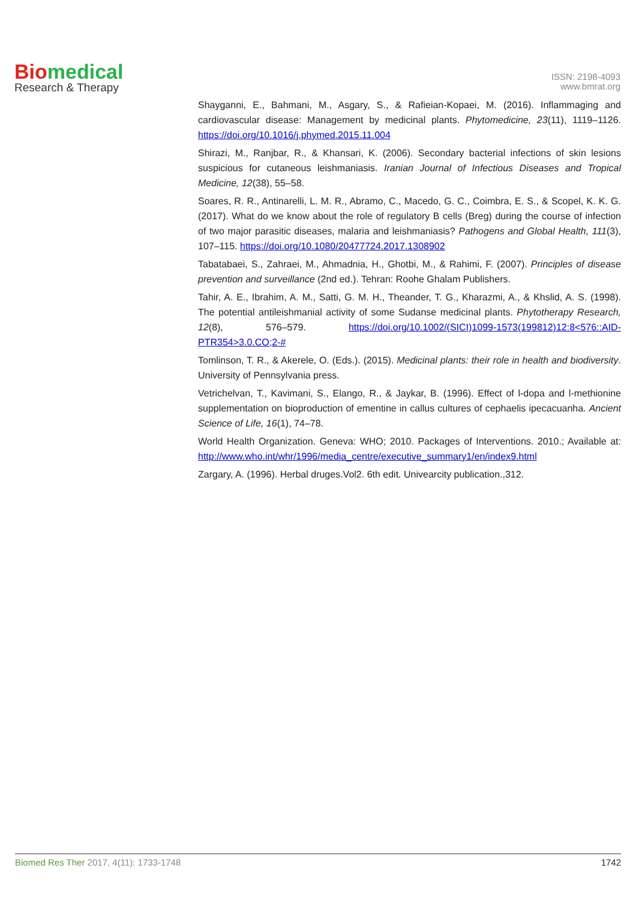Bio medical
Research & Therapy
ISSN: 2198-4093
www.bmrat.org
Shayganni, E., Bahmani, M., Asgary, S., & Rafieian-Kopaei, M. (2016). Inflammaging and cardiovascular disease: Management by medicinal plants. Phytomedicine, 23(11), 1119–1126. https://doi.org/10.1016/j.phymed.2015.11.004
Shirazi, M., Ranjbar, R., & Khansari, K. (2006). Secondary bacterial infections of skin lesions suspicious for cutaneous leishmaniasis. Iranian Journal of Infectious Diseases and Tropical Medicine, 12(38), 55–58.
Soares, R. R., Antinarelli, L. M. R., Abramo, C., Macedo, G. C., Coimbra, E. S., & Scopel, K. K. G. (2017). What do we know about the role of regulatory B cells (Breg) during the course of infection of two major parasitic diseases, malaria and leishmaniasis? Pathogens and Global Health, 111(3), 107–115. https://doi.org/10.1080/20477724.2017.1308902
Tabatabaei, S., Zahraei, M., Ahmadnia, H., Ghotbi, M., & Rahimi, F. (2007). Principles of disease prevention and surveillance (2nd ed.). Tehran: Roohe Ghalam Publishers.
Tahir, A. E., Ibrahim, A. M., Satti, G. M. H., Theander, T. G., Kharazmi, A., & Khslid, A. S. (1998). The potential antileishmanial activity of some Sudanse medicinal plants. Phytotherapy Research, 12(8), 576–579. https://doi.org/10.1002/(SICI)1099-1573(199812)12:8<576::AID-PTR354>3.0.CO;2-#
Tomlinson, T. R., & Akerele, O. (Eds.). (2015). Medicinal plants: their role in health and biodiversity. University of Pennsylvania press.
Vetrichelvan, T., Kavimani, S., Elango, R., & Jaykar, B. (1996). Effect of l-dopa and l-methionine supplementation on bioproduction of ementine in callus cultures of cephaelis ipecacuanha. Ancient Science of Life, 16(1), 74–78.
World Health Organization. Geneva: WHO; 2010. Packages of Interventions. 2010.; Available at: http://www.who.int/whr/1996/media_centre/executive_summary1/en/index9.html
Zargary, A. (1996). Herbal druges.Vol2. 6th edit. Univearcity publication.,312.
Biomed Res Ther 2017, 4(11): 1733-1748 1742